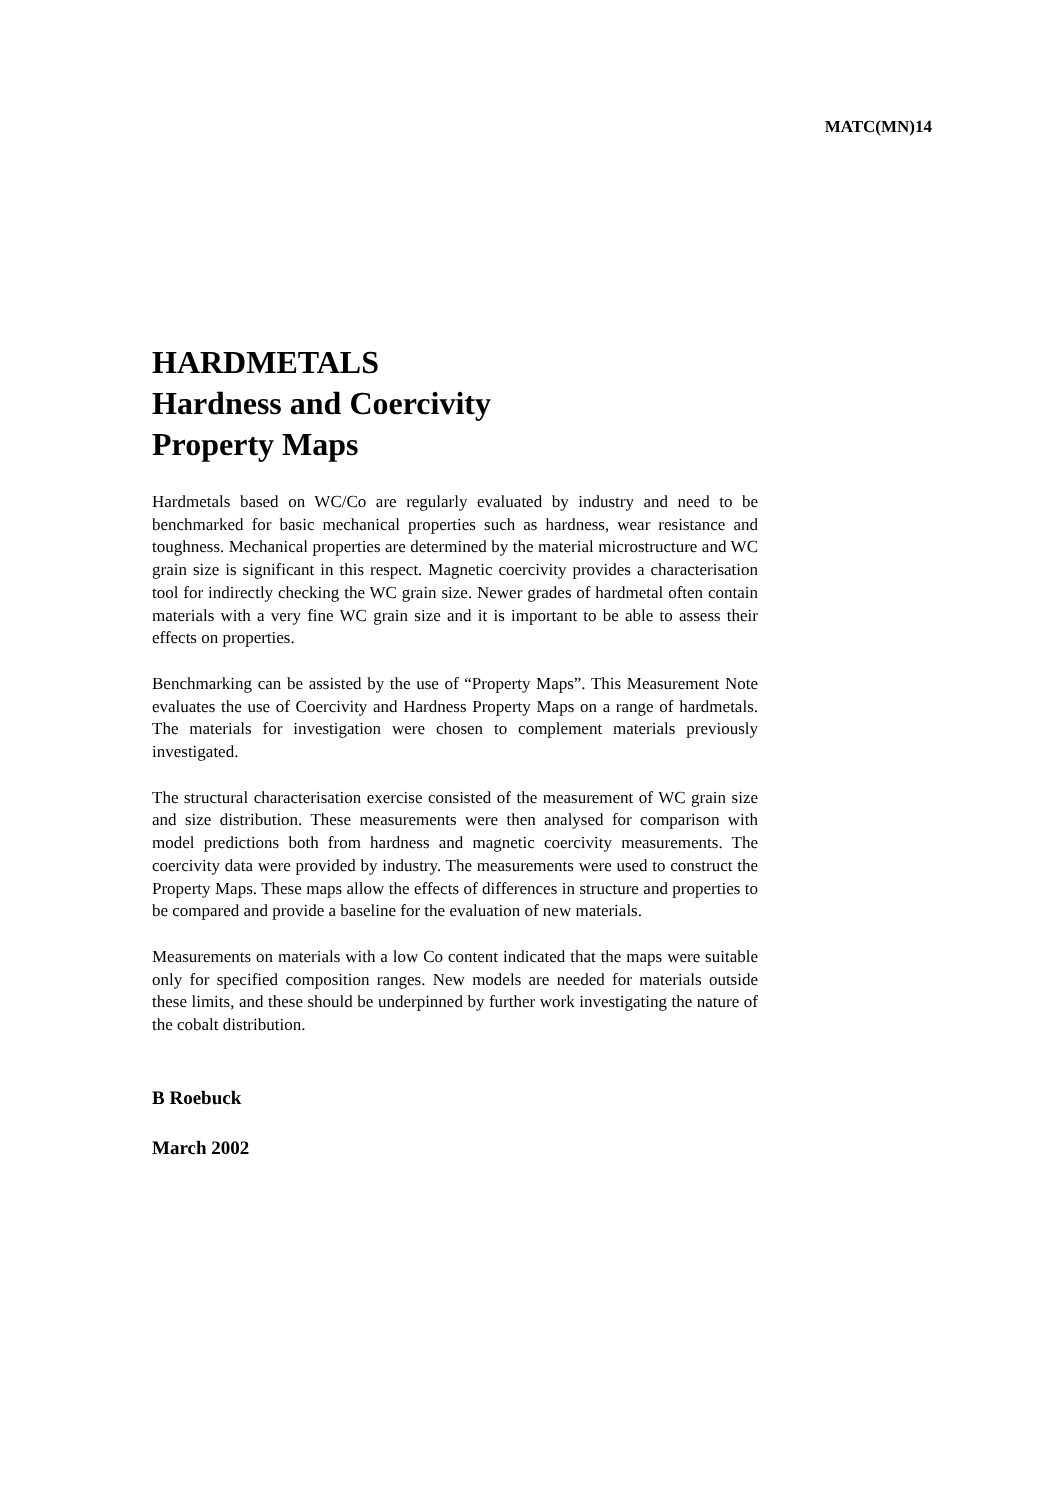MATC(MN)14
HARDMETALS
Hardness and Coercivity
Property Maps
Hardmetals based on WC/Co are regularly evaluated by industry and need to be benchmarked for basic mechanical properties such as hardness, wear resistance and toughness. Mechanical properties are determined by the material microstructure and WC grain size is significant in this respect. Magnetic coercivity provides a characterisation tool for indirectly checking the WC grain size. Newer grades of hardmetal often contain materials with a very fine WC grain size and it is important to be able to assess their effects on properties.
Benchmarking can be assisted by the use of “Property Maps”. This Measurement Note evaluates the use of Coercivity and Hardness Property Maps on a range of hardmetals. The materials for investigation were chosen to complement materials previously investigated.
The structural characterisation exercise consisted of the measurement of WC grain size and size distribution. These measurements were then analysed for comparison with model predictions both from hardness and magnetic coercivity measurements. The coercivity data were provided by industry. The measurements were used to construct the Property Maps. These maps allow the effects of differences in structure and properties to be compared and provide a baseline for the evaluation of new materials.
Measurements on materials with a low Co content indicated that the maps were suitable only for specified composition ranges. New models are needed for materials outside these limits, and these should be underpinned by further work investigating the nature of the cobalt distribution.
B Roebuck
March 2002